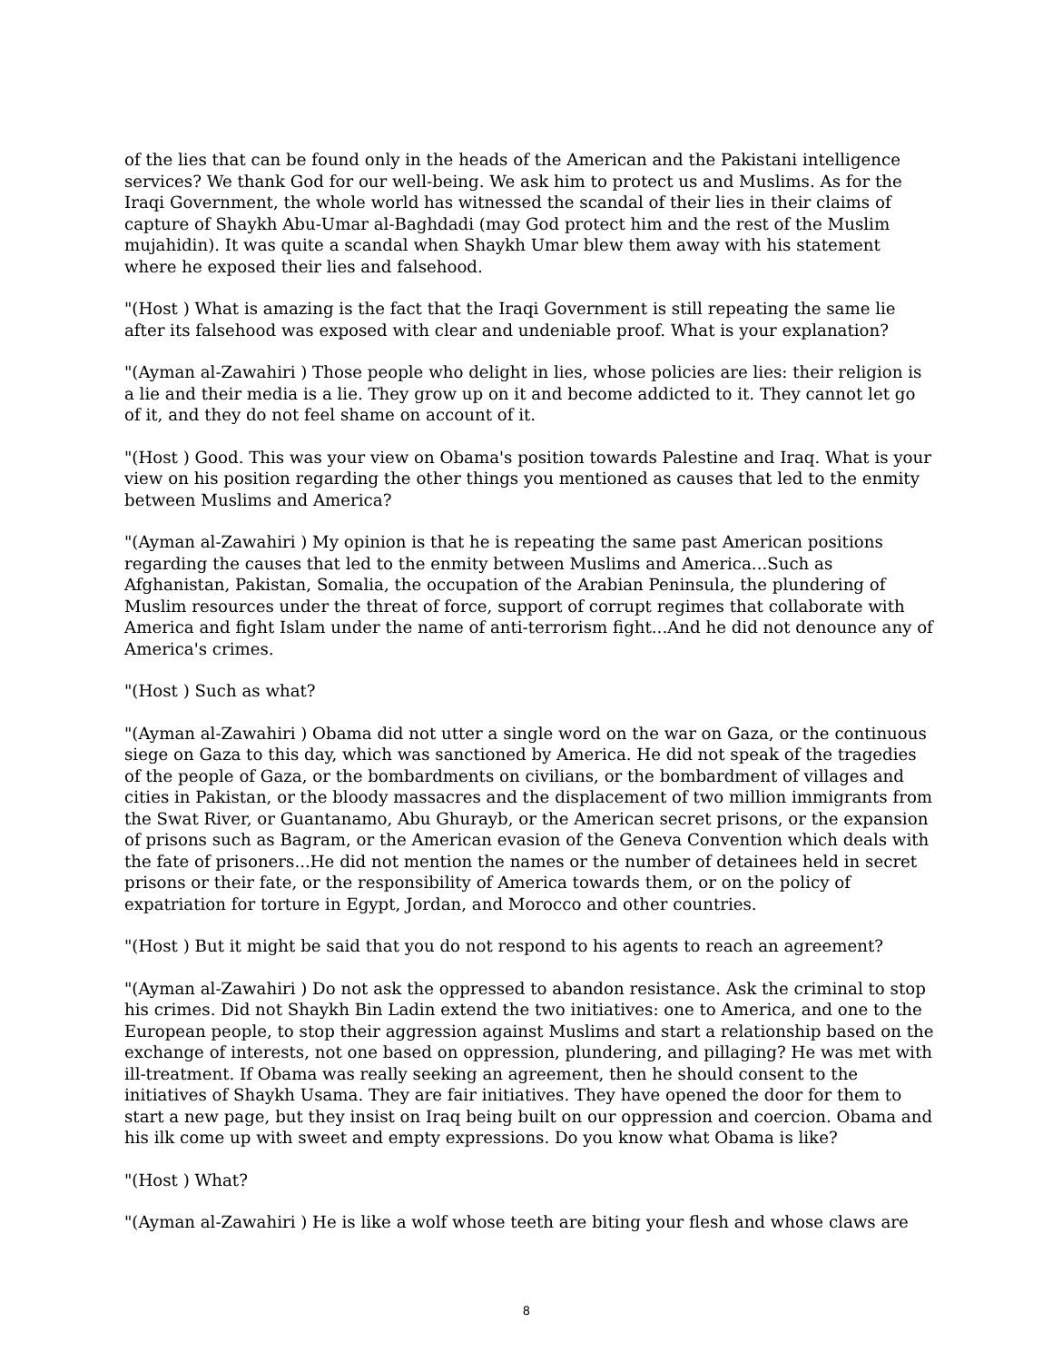of the lies that can be found only in the heads of the American and the Pakistani intelligence services? We thank God for our well-being. We ask him to protect us and Muslims. As for the Iraqi Government, the whole world has witnessed the scandal of their lies in their claims of capture of Shaykh Abu-Umar al-Baghdadi (may God protect him and the rest of the Muslim mujahidin). It was quite a scandal when Shaykh Umar blew them away with his statement where he exposed their lies and falsehood.
"(Host ) What is amazing is the fact that the Iraqi Government is still repeating the same lie after its falsehood was exposed with clear and undeniable proof. What is your explanation?
"(Ayman al-Zawahiri ) Those people who delight in lies, whose policies are lies: their religion is a lie and their media is a lie. They grow up on it and become addicted to it. They cannot let go of it, and they do not feel shame on account of it.
"(Host ) Good. This was your view on Obama's position towards Palestine and Iraq. What is your view on his position regarding the other things you mentioned as causes that led to the enmity between Muslims and America?
"(Ayman al-Zawahiri ) My opinion is that he is repeating the same past American positions regarding the causes that led to the enmity between Muslims and America...Such as Afghanistan, Pakistan, Somalia, the occupation of the Arabian Peninsula, the plundering of Muslim resources under the threat of force, support of corrupt regimes that collaborate with America and fight Islam under the name of anti-terrorism fight...And he did not denounce any of America's crimes.
"(Host ) Such as what?
"(Ayman al-Zawahiri ) Obama did not utter a single word on the war on Gaza, or the continuous siege on Gaza to this day, which was sanctioned by America. He did not speak of the tragedies of the people of Gaza, or the bombardments on civilians, or the bombardment of villages and cities in Pakistan, or the bloody massacres and the displacement of two million immigrants from the Swat River, or Guantanamo, Abu Ghurayb, or the American secret prisons, or the expansion of prisons such as Bagram, or the American evasion of the Geneva Convention which deals with the fate of prisoners...He did not mention the names or the number of detainees held in secret prisons or their fate, or the responsibility of America towards them, or on the policy of expatriation for torture in Egypt, Jordan, and Morocco and other countries.
"(Host ) But it might be said that you do not respond to his agents to reach an agreement?
"(Ayman al-Zawahiri ) Do not ask the oppressed to abandon resistance. Ask the criminal to stop his crimes. Did not Shaykh Bin Ladin extend the two initiatives: one to America, and one to the European people, to stop their aggression against Muslims and start a relationship based on the exchange of interests, not one based on oppression, plundering, and pillaging? He was met with ill-treatment. If Obama was really seeking an agreement, then he should consent to the initiatives of Shaykh Usama. They are fair initiatives. They have opened the door for them to start a new page, but they insist on Iraq being built on our oppression and coercion. Obama and his ilk come up with sweet and empty expressions. Do you know what Obama is like?
"(Host ) What?
"(Ayman al-Zawahiri ) He is like a wolf whose teeth are biting your flesh and whose claws are
8